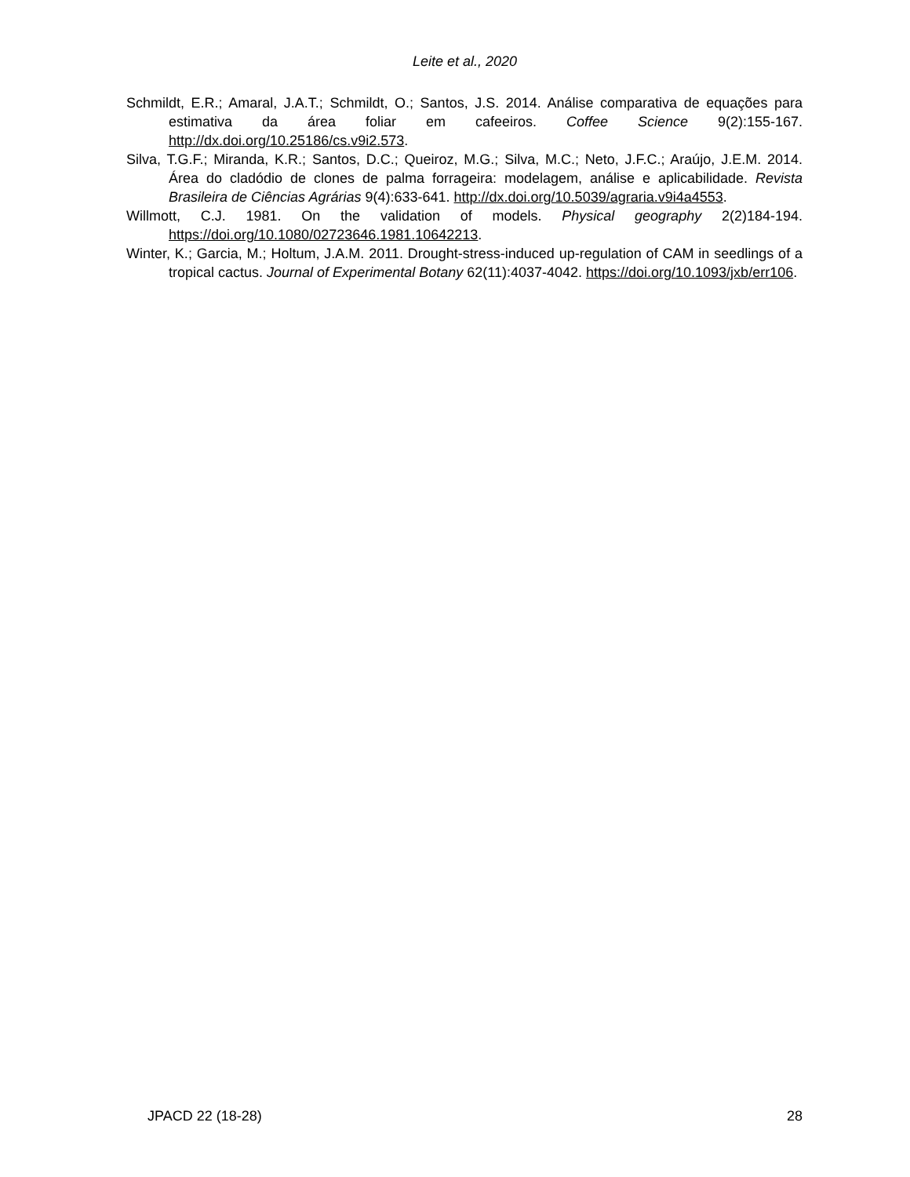Leite et al., 2020
Schmildt, E.R.; Amaral, J.A.T.; Schmildt, O.; Santos, J.S. 2014. Análise comparativa de equações para estimativa da área foliar em cafeeiros. Coffee Science 9(2):155-167. http://dx.doi.org/10.25186/cs.v9i2.573.
Silva, T.G.F.; Miranda, K.R.; Santos, D.C.; Queiroz, M.G.; Silva, M.C.; Neto, J.F.C.; Araújo, J.E.M. 2014. Área do cladódio de clones de palma forrageira: modelagem, análise e aplicabilidade. Revista Brasileira de Ciências Agrárias 9(4):633-641. http://dx.doi.org/10.5039/agraria.v9i4a4553.
Willmott, C.J. 1981. On the validation of models. Physical geography 2(2)184-194. https://doi.org/10.1080/02723646.1981.10642213.
Winter, K.; Garcia, M.; Holtum, J.A.M. 2011. Drought-stress-induced up-regulation of CAM in seedlings of a tropical cactus. Journal of Experimental Botany 62(11):4037-4042. https://doi.org/10.1093/jxb/err106.
JPACD 22 (18-28) 28